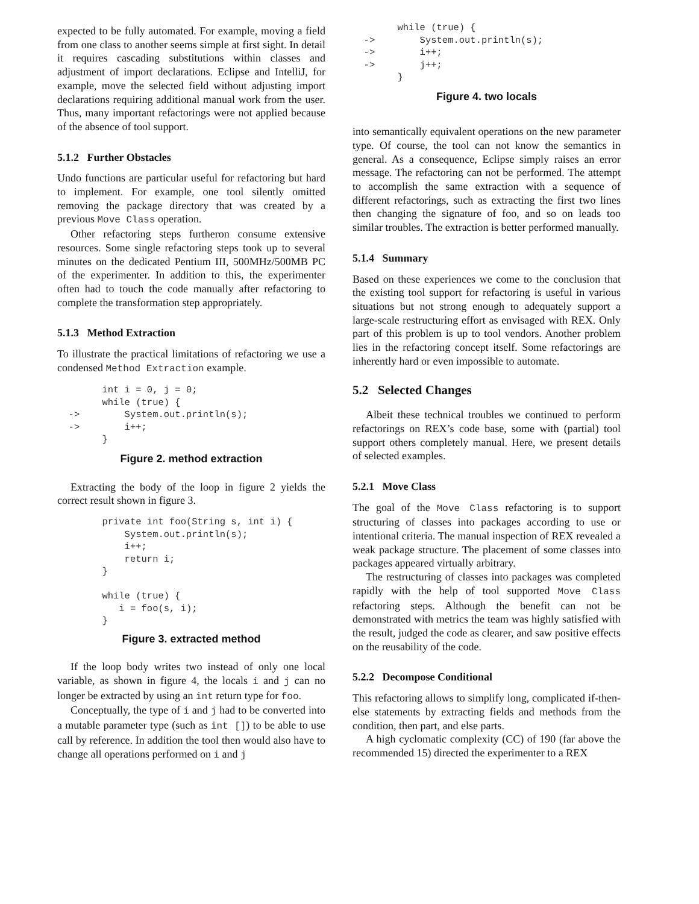expected to be fully automated. For example, moving a field from one class to another seems simple at first sight. In detail it requires cascading substitutions within classes and adjustment of import declarations. Eclipse and IntelliJ, for example, move the selected field without adjusting import declarations requiring additional manual work from the user. Thus, many important refactorings were not applied because of the absence of tool support.
5.1.2 Further Obstacles
Undo functions are particular useful for refactoring but hard to implement. For example, one tool silently omitted removing the package directory that was created by a previous Move Class operation.
Other refactoring steps furtheron consume extensive resources. Some single refactoring steps took up to several minutes on the dedicated Pentium III, 500MHz/500MB PC of the experimenter. In addition to this, the experimenter often had to touch the code manually after refactoring to complete the transformation step appropriately.
5.1.3 Method Extraction
To illustrate the practical limitations of refactoring we use a condensed Method Extraction example.
        int i = 0, j = 0;
        while (true) {
  ->        System.out.println(s);
  ->        i++;
        }
Figure 2. method extraction
Extracting the body of the loop in figure 2 yields the correct result shown in figure 3.
        private int foo(String s, int i) {
            System.out.println(s);
            i++;
            return i;
        }

        while (true) {
           i = foo(s, i);
        }
Figure 3. extracted method
If the loop body writes two instead of only one local variable, as shown in figure 4, the locals i and j can no longer be extracted by using an int return type for foo.
Conceptually, the type of i and j had to be converted into a mutable parameter type (such as int []) to be able to use call by reference. In addition the tool then would also have to change all operations performed on i and j
        while (true) {
  ->        System.out.println(s);
  ->        i++;
  ->        j++;
        }
Figure 4. two locals
into semantically equivalent operations on the new parameter type. Of course, the tool can not know the semantics in general. As a consequence, Eclipse simply raises an error message. The refactoring can not be performed. The attempt to accomplish the same extraction with a sequence of different refactorings, such as extracting the first two lines then changing the signature of foo, and so on leads too similar troubles. The extraction is better performed manually.
5.1.4 Summary
Based on these experiences we come to the conclusion that the existing tool support for refactoring is useful in various situations but not strong enough to adequately support a large-scale restructuring effort as envisaged with REX. Only part of this problem is up to tool vendors. Another problem lies in the refactoring concept itself. Some refactorings are inherently hard or even impossible to automate.
5.2 Selected Changes
Albeit these technical troubles we continued to perform refactorings on REX’s code base, some with (partial) tool support others completely manual. Here, we present details of selected examples.
5.2.1 Move Class
The goal of the Move Class refactoring is to support structuring of classes into packages according to use or intentional criteria. The manual inspection of REX revealed a weak package structure. The placement of some classes into packages appeared virtually arbitrary.
The restructuring of classes into packages was completed rapidly with the help of tool supported Move Class refactoring steps. Although the benefit can not be demonstrated with metrics the team was highly satisfied with the result, judged the code as clearer, and saw positive effects on the reusability of the code.
5.2.2 Decompose Conditional
This refactoring allows to simplify long, complicated if-then-else statements by extracting fields and methods from the condition, then part, and else parts.
A high cyclomatic complexity (CC) of 190 (far above the recommended 15) directed the experimenter to a REX